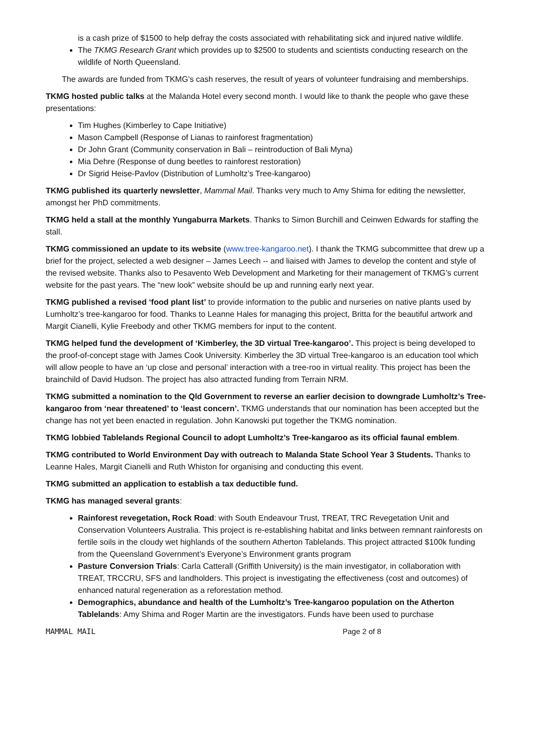is a cash prize of $1500 to help defray the costs associated with rehabilitating sick and injured native wildlife.
The TKMG Research Grant which provides up to $2500 to students and scientists conducting research on the wildlife of North Queensland.
The awards are funded from TKMG’s cash reserves, the result of years of volunteer fundraising and memberships.
TKMG hosted public talks at the Malanda Hotel every second month. I would like to thank the people who gave these presentations:
Tim Hughes (Kimberley to Cape Initiative)
Mason Campbell (Response of Lianas to rainforest fragmentation)
Dr John Grant (Community conservation in Bali – reintroduction of Bali Myna)
Mia Dehre (Response of dung beetles to rainforest restoration)
Dr Sigrid Heise-Pavlov (Distribution of Lumholtz’s Tree-kangaroo)
TKMG published its quarterly newsletter, Mammal Mail. Thanks very much to Amy Shima for editing the newsletter, amongst her PhD commitments.
TKMG held a stall at the monthly Yungaburra Markets. Thanks to Simon Burchill and Ceinwen Edwards for staffing the stall.
TKMG commissioned an update to its website (www.tree-kangaroo.net). I thank the TKMG subcommittee that drew up a brief for the project, selected a web designer – James Leech -- and liaised with James to develop the content and style of the revised website. Thanks also to Pesavento Web Development and Marketing for their management of TKMG’s current website for the past years. The “new look” website should be up and running early next year.
TKMG published a revised ‘food plant list’ to provide information to the public and nurseries on native plants used by Lumholtz’s tree-kangaroo for food. Thanks to Leanne Hales for managing this project, Britta for the beautiful artwork and Margit Cianelli, Kylie Freebody and other TKMG members for input to the content.
TKMG helped fund the development of ‘Kimberley, the 3D virtual Tree-kangaroo’. This project is being developed to the proof-of-concept stage with James Cook University. Kimberley the 3D virtual Tree-kangaroo is an education tool which will allow people to have an ‘up close and personal’ interaction with a tree-roo in virtual reality. This project has been the brainchild of David Hudson. The project has also attracted funding from Terrain NRM.
TKMG submitted a nomination to the Qld Government to reverse an earlier decision to downgrade Lumholtz’s Tree-kangaroo from ‘near threatened’ to ‘least concern’. TKMG understands that our nomination has been accepted but the change has not yet been enacted in regulation. John Kanowski put together the TKMG nomination.
TKMG lobbied Tablelands Regional Council to adopt Lumholtz’s Tree-kangaroo as its official faunal emblem.
TKMG contributed to World Environment Day with outreach to Malanda State School Year 3 Students. Thanks to Leanne Hales, Margit Cianelli and Ruth Whiston for organising and conducting this event.
TKMG submitted an application to establish a tax deductible fund.
TKMG has managed several grants:
Rainforest revegetation, Rock Road: with South Endeavour Trust, TREAT, TRC Revegetation Unit and Conservation Volunteers Australia. This project is re-establishing habitat and links between remnant rainforests on fertile soils in the cloudy wet highlands of the southern Atherton Tablelands. This project attracted $100k funding from the Queensland Government’s Everyone’s Environment grants program
Pasture Conversion Trials: Carla Catterall (Griffith University) is the main investigator, in collaboration with TREAT, TRCCRU, SFS and landholders. This project is investigating the effectiveness (cost and outcomes) of enhanced natural regeneration as a reforestation method.
Demographics, abundance and health of the Lumholtz’s Tree-kangaroo population on the Atherton Tablelands: Amy Shima and Roger Martin are the investigators. Funds have been used to purchase
MAMMAL MAIL Page 2 of 8